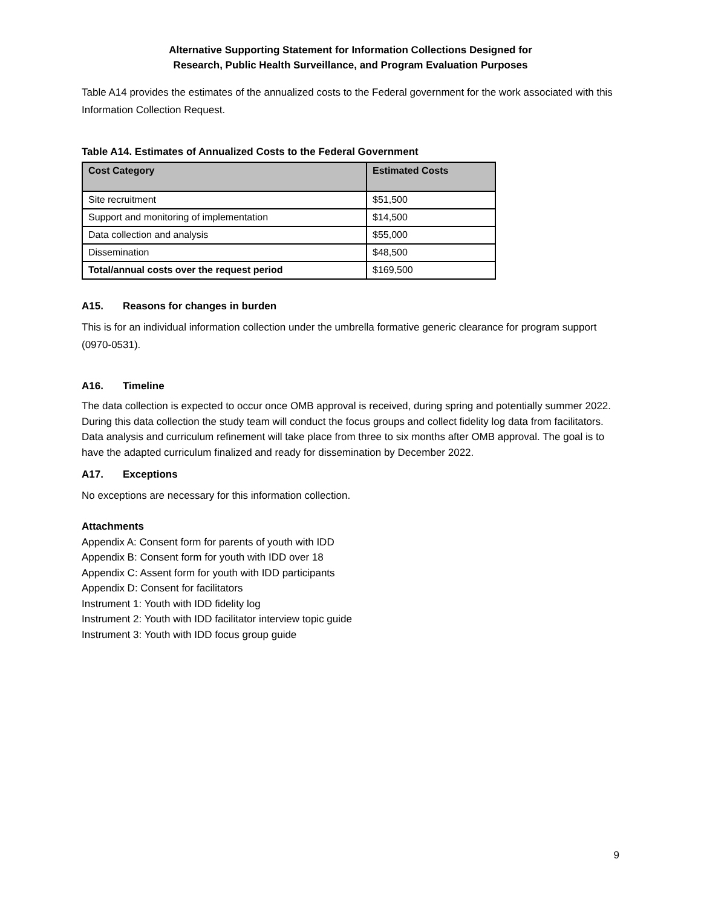Alternative Supporting Statement for Information Collections Designed for
Research, Public Health Surveillance, and Program Evaluation Purposes
Table A14 provides the estimates of the annualized costs to the Federal government for the work associated with this Information Collection Request.
Table A14. Estimates of Annualized Costs to the Federal Government
| Cost Category | Estimated Costs |
| --- | --- |
| Site recruitment | $51,500 |
| Support and monitoring of implementation | $14,500 |
| Data collection and analysis | $55,000 |
| Dissemination | $48,500 |
| Total/annual costs over the request period | $169,500 |
A15. Reasons for changes in burden
This is for an individual information collection under the umbrella formative generic clearance for program support (0970-0531).
A16. Timeline
The data collection is expected to occur once OMB approval is received, during spring and potentially summer 2022. During this data collection the study team will conduct the focus groups and collect fidelity log data from facilitators. Data analysis and curriculum refinement will take place from three to six months after OMB approval. The goal is to have the adapted curriculum finalized and ready for dissemination by December 2022.
A17. Exceptions
No exceptions are necessary for this information collection.
Attachments
Appendix A: Consent form for parents of youth with IDD
Appendix B: Consent form for youth with IDD over 18
Appendix C: Assent form for youth with IDD participants
Appendix D: Consent for facilitators
Instrument 1: Youth with IDD fidelity log
Instrument 2: Youth with IDD facilitator interview topic guide
Instrument 3: Youth with IDD focus group guide
9